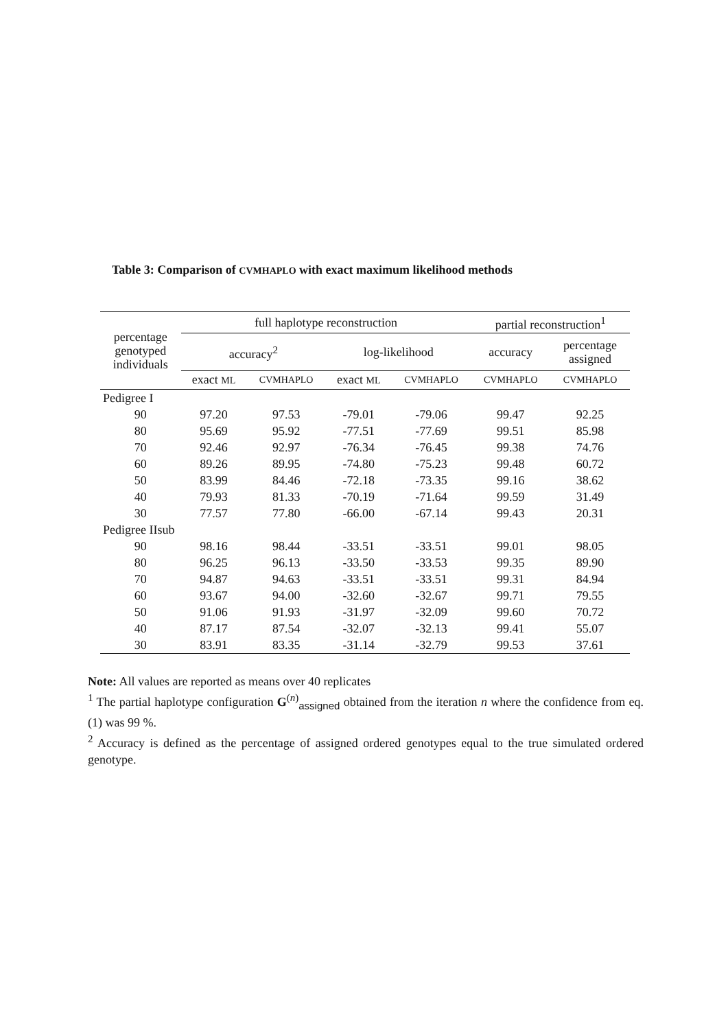Table 3: Comparison of CVMHAPLO with exact maximum likelihood methods
| percentage genotyped individuals | full haplotype reconstruction | | | | partial reconstruction<sup>1</sup> | |
| --- | --- | --- | --- | --- | --- | --- |
| | accuracy<sup>2</sup> | | log-likelihood | | accuracy | percentage assigned |
| | exact ML | CVMHAPLO | exact ML | CVMHAPLO | CVMHAPLO | CVMHAPLO |
| Pedigree I | | | | | | |
| 90 | 97.20 | 97.53 | -79.01 | -79.06 | 99.47 | 92.25 |
| 80 | 95.69 | 95.92 | -77.51 | -77.69 | 99.51 | 85.98 |
| 70 | 92.46 | 92.97 | -76.34 | -76.45 | 99.38 | 74.76 |
| 60 | 89.26 | 89.95 | -74.80 | -75.23 | 99.48 | 60.72 |
| 50 | 83.99 | 84.46 | -72.18 | -73.35 | 99.16 | 38.62 |
| 40 | 79.93 | 81.33 | -70.19 | -71.64 | 99.59 | 31.49 |
| 30 | 77.57 | 77.80 | -66.00 | -67.14 | 99.43 | 20.31 |
| Pedigree IIsub | | | | | | |
| 90 | 98.16 | 98.44 | -33.51 | -33.51 | 99.01 | 98.05 |
| 80 | 96.25 | 96.13 | -33.50 | -33.53 | 99.35 | 89.90 |
| 70 | 94.87 | 94.63 | -33.51 | -33.51 | 99.31 | 84.94 |
| 60 | 93.67 | 94.00 | -32.60 | -32.67 | 99.71 | 79.55 |
| 50 | 91.06 | 91.93 | -31.97 | -32.09 | 99.60 | 70.72 |
| 40 | 87.17 | 87.54 | -32.07 | -32.13 | 99.41 | 55.07 |
| 30 | 83.91 | 83.35 | -31.14 | -32.79 | 99.53 | 37.61 |
Note: All values are reported as means over 40 replicates
<sup>1</sup> The partial haplotype configuration G<sup>(n)</sup><sub>assigned</sub> obtained from the iteration n where the confidence from eq. (1) was 99 %.
<sup>2</sup> Accuracy is defined as the percentage of assigned ordered genotypes equal to the true simulated ordered genotype.